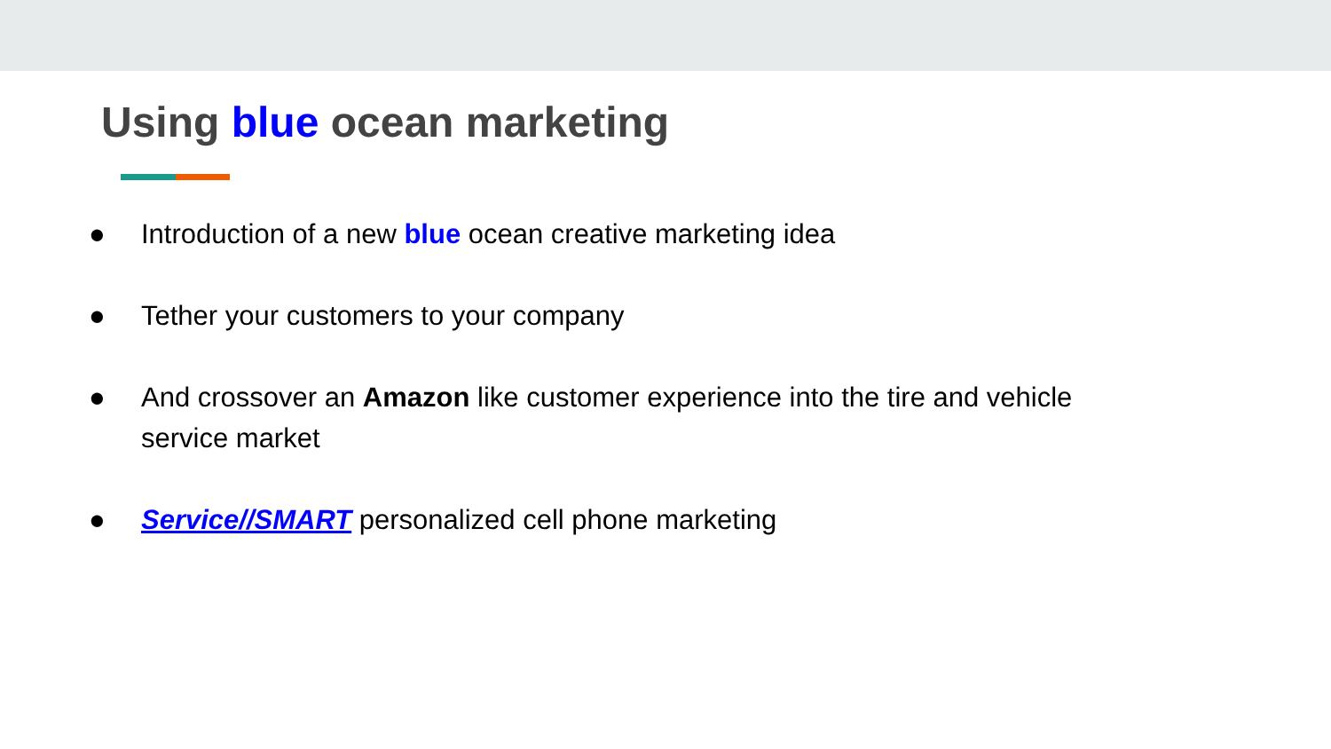Using blue ocean marketing
● Introduction of a new blue ocean creative marketing idea
● Tether your customers to your company
● And crossover an Amazon like customer experience into the tire and vehicle service market
● Service//SMART personalized cell phone marketing